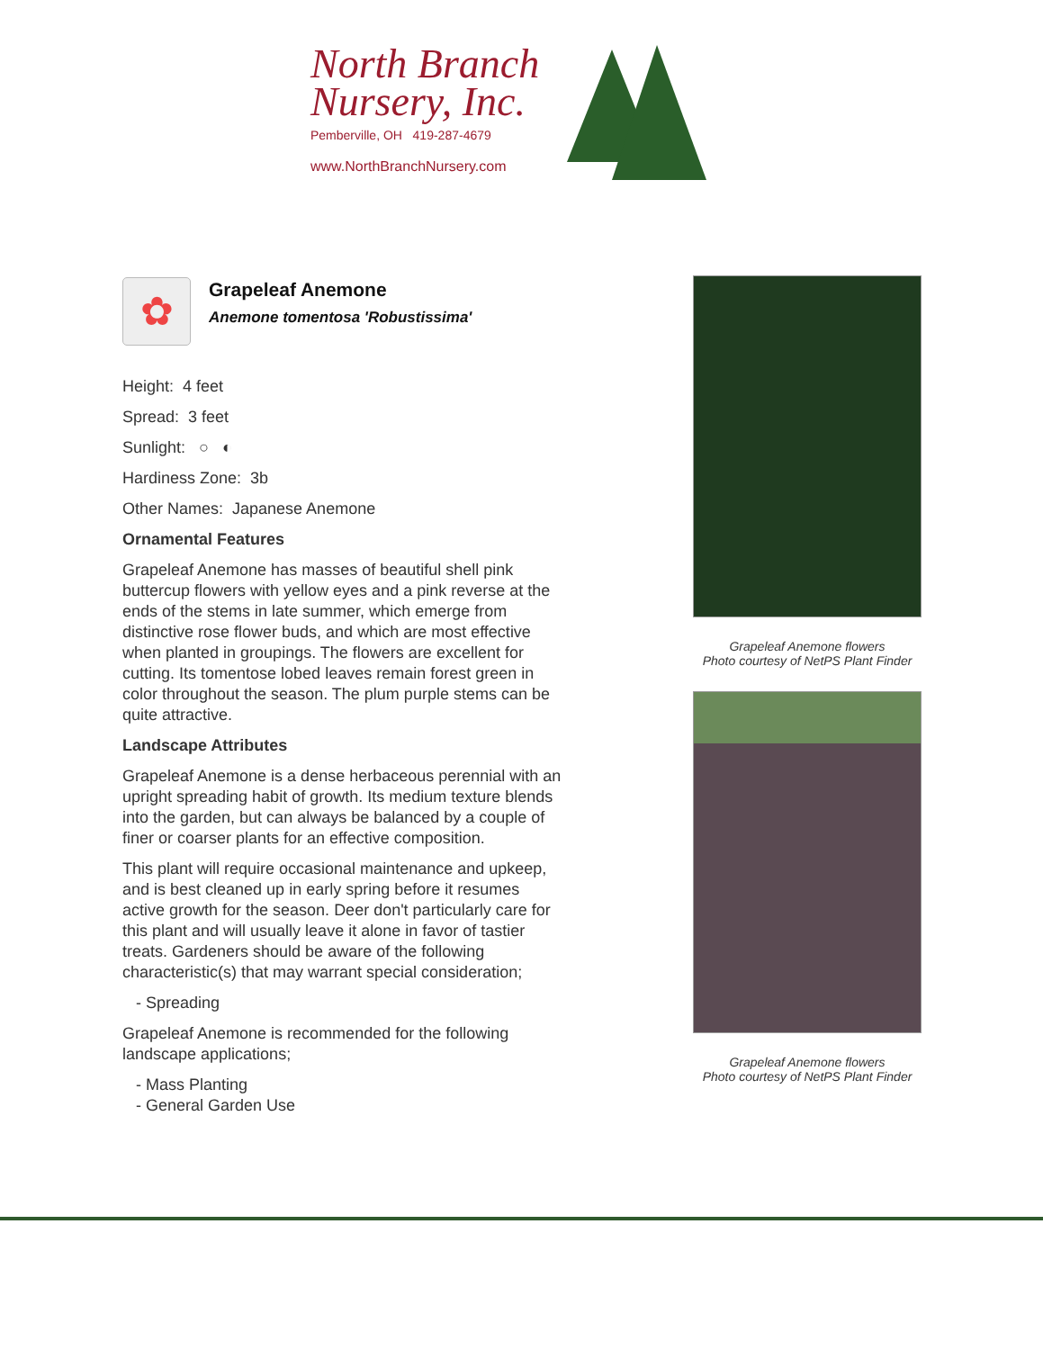North Branch
Nursery, Inc.
Pemberville, OH 419-287-4679
www.NorthBranchNursery.com
✿
Grapeleaf Anemone
Anemone tomentosa 'Robustissima'
Height: 4 feet
Spread: 3 feet
Sunlight: ○ ◐
Hardiness Zone: 3b
Other Names: Japanese Anemone
Ornamental Features
Grapeleaf Anemone has masses of beautiful shell pink buttercup flowers with yellow eyes and a pink reverse at the ends of the stems in late summer, which emerge from distinctive rose flower buds, and which are most effective when planted in groupings. The flowers are excellent for cutting. Its tomentose lobed leaves remain forest green in color throughout the season. The plum purple stems can be quite attractive.
Landscape Attributes
Grapeleaf Anemone is a dense herbaceous perennial with an upright spreading habit of growth. Its medium texture blends into the garden, but can always be balanced by a couple of finer or coarser plants for an effective composition.
This plant will require occasional maintenance and upkeep, and is best cleaned up in early spring before it resumes active growth for the season. Deer don't particularly care for this plant and will usually leave it alone in favor of tastier treats. Gardeners should be aware of the following characteristic(s) that may warrant special consideration;
- Spreading
Grapeleaf Anemone is recommended for the following landscape applications;
- Mass Planting
- General Garden Use
Grapeleaf Anemone flowers
Photo courtesy of NetPS Plant Finder
Grapeleaf Anemone flowers
Photo courtesy of NetPS Plant Finder